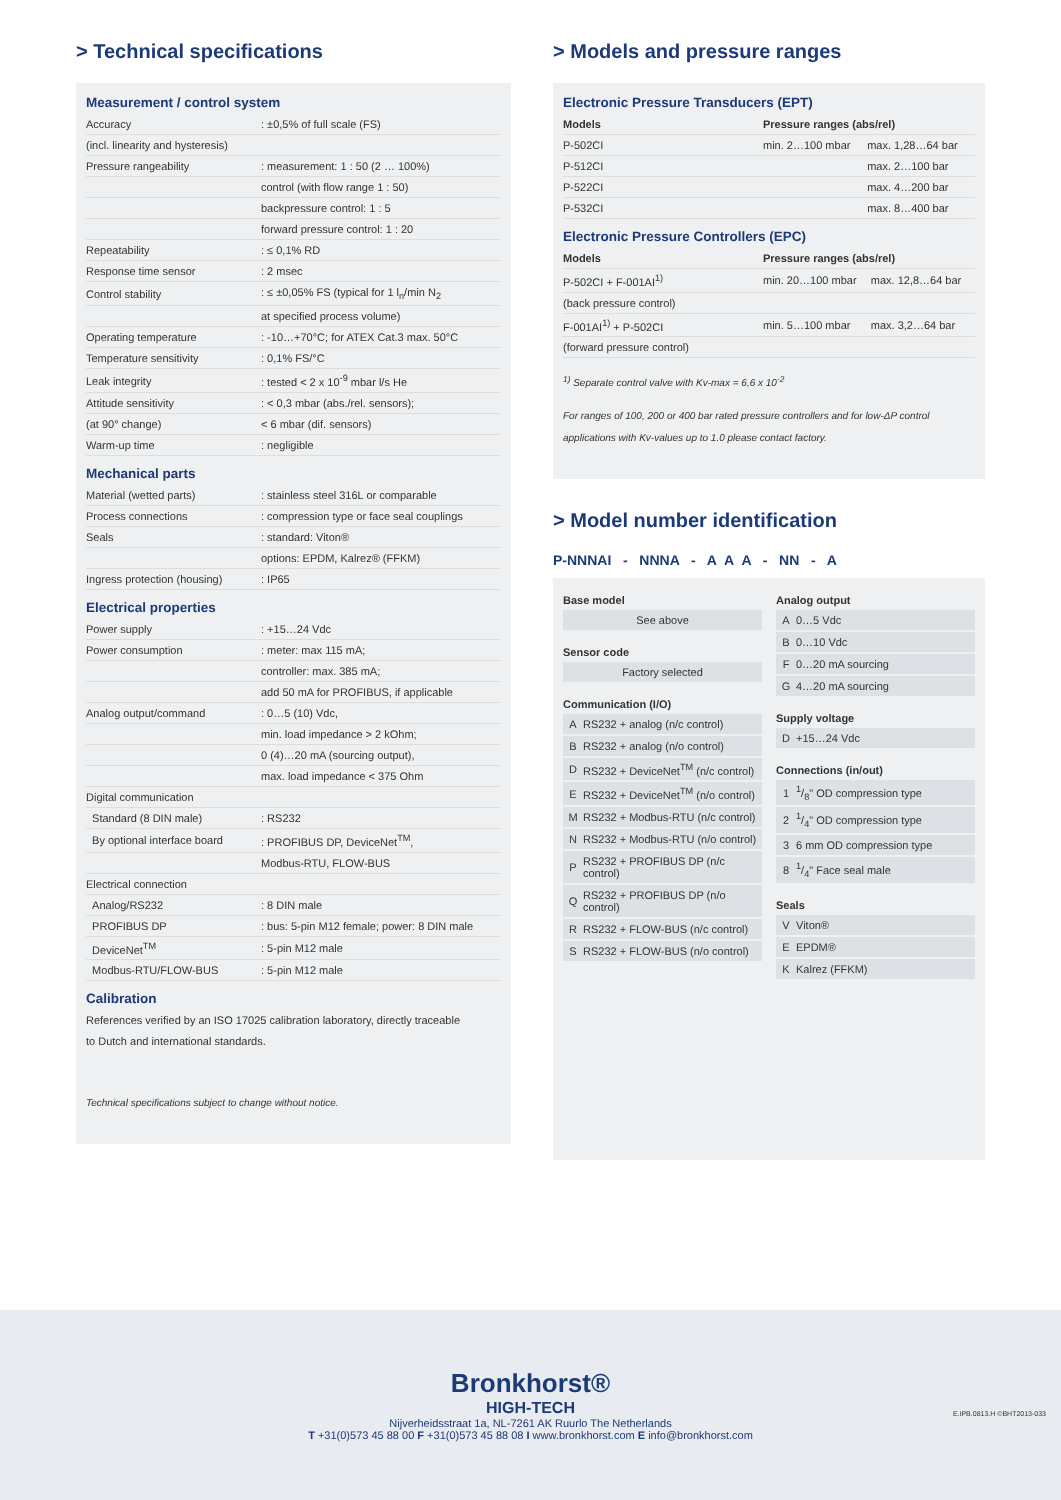> Technical specifications
Measurement / control system
| Accuracy | : ±0,5% of full scale (FS) |
| (incl. linearity and hysteresis) | |
| Pressure rangeability | : measurement: 1 : 50 (2 … 100%) |
| | control (with flow range 1 : 50) |
| | backpressure control: 1 : 5 |
| | forward pressure control: 1 : 20 |
| Repeatability | : ≤ 0,1% RD |
| Response time sensor | : 2 msec |
| Control stability | : ≤ ±0,05% FS (typical for 1 l<sub>n</sub>/min N<sub>2</sub> |
| | at specified process volume) |
| Operating temperature | : -10…+70°C; for ATEX Cat.3 max. 50°C |
| Temperature sensitivity | : 0,1% FS/°C |
| Leak integrity | : tested < 2 x 10<sup>-9</sup> mbar l/s He |
| Attitude sensitivity | : < 0,3 mbar (abs./rel. sensors); |
| (at 90° change) | < 6 mbar (dif. sensors) |
| Warm-up time | : negligible |
Mechanical parts
| Material (wetted parts) | : stainless steel 316L or comparable |
| Process connections | : compression type or face seal couplings |
| Seals | : standard: Viton® |
| | options: EPDM, Kalrez® (FFKM) |
| Ingress protection (housing) | : IP65 |
Electrical properties
| Power supply | : +15…24 Vdc |
| Power consumption | : meter: max 115 mA; |
| | controller: max. 385 mA; |
| | add 50 mA for PROFIBUS, if applicable |
| Analog output/command | : 0…5 (10) Vdc, |
| | min. load impedance > 2 kOhm; |
| | 0 (4)…20 mA (sourcing output), |
| | max. load impedance < 375 Ohm |
| Digital communication | |
| Standard (8 DIN male) | : RS232 |
| By optional interface board | : PROFIBUS DP, DeviceNet<sup>TM</sup>, |
| | Modbus-RTU, FLOW-BUS |
| Electrical connection | |
| Analog/RS232 | : 8 DIN male |
| PROFIBUS DP | : bus: 5-pin M12 female; power: 8 DIN male |
| DeviceNet<sup>TM</sup> | : 5-pin M12 male |
| Modbus-RTU/FLOW-BUS | : 5-pin M12 male |
Calibration
References verified by an ISO 17025 calibration laboratory, directly traceable
to Dutch and international standards.
Technical specifications subject to change without notice.
> Models and pressure ranges
Electronic Pressure Transducers (EPT)
| Models | Pressure ranges (abs/rel) | |
| --- | --- | --- |
| P-502CI | min. 2…100 mbar | max. 1,28…64 bar |
| P-512CI | | max. 2…100 bar |
| P-522CI | | max. 4…200 bar |
| P-532CI | | max. 8…400 bar |
Electronic Pressure Controllers (EPC)
| Models | Pressure ranges (abs/rel) | |
| --- | --- | --- |
| P-502CI + F-001AI<sup>1)</sup> | min. 20…100 mbar | max. 12,8…64 bar |
| (back pressure control) | | |
| F-001AI<sup>1)</sup> + P-502CI | min. 5…100 mbar | max. 3,2…64 bar |
| (forward pressure control) | | |
<sup>1)</sup> Separate control valve with Kv-max = 6,6 x 10<sup>-2</sup>
For ranges of 100, 200 or 400 bar rated pressure controllers and for low-ΔP control applications with Kv-values up to 1.0 please contact factory.
> Model number identification
P-NNNAI - NNNA - A A A - NN - A
Base model
| See above |
Sensor code
| Factory selected |
Communication (I/O)
| A | RS232 + analog (n/c control) |
| B | RS232 + analog (n/o control) |
| D | RS232 + DeviceNet<sup>TM</sup> (n/c control) |
| E | RS232 + DeviceNet<sup>TM</sup> (n/o control) |
| M | RS232 + Modbus-RTU (n/c control) |
| N | RS232 + Modbus-RTU (n/o control) |
| P | RS232 + PROFIBUS DP (n/c control) |
| Q | RS232 + PROFIBUS DP (n/o control) |
| R | RS232 + FLOW-BUS (n/c control) |
| S | RS232 + FLOW-BUS (n/o control) |
Analog output
| A | 0…5 Vdc |
| B | 0…10 Vdc |
| F | 0…20 mA sourcing |
| G | 4…20 mA sourcing |
Supply voltage
| D | +15…24 Vdc |
Connections (in/out)
| 1 | 1/8" OD compression type |
| 2 | 1/4" OD compression type |
| 3 | 6 mm OD compression type |
| 8 | 1/4" Face seal male |
Seals
| V | Viton® |
| E | EPDM® |
| K | Kalrez (FFKM) |
Bronkhorst®
HIGH-TECH
Nijverheidsstraat 1a, NL-7261 AK Ruurlo The Netherlands
T +31(0)573 45 88 00 F +31(0)573 45 88 08 I www.bronkhorst.com E info@bronkhorst.com
E.IPB.0813.H ©BHT2013-033